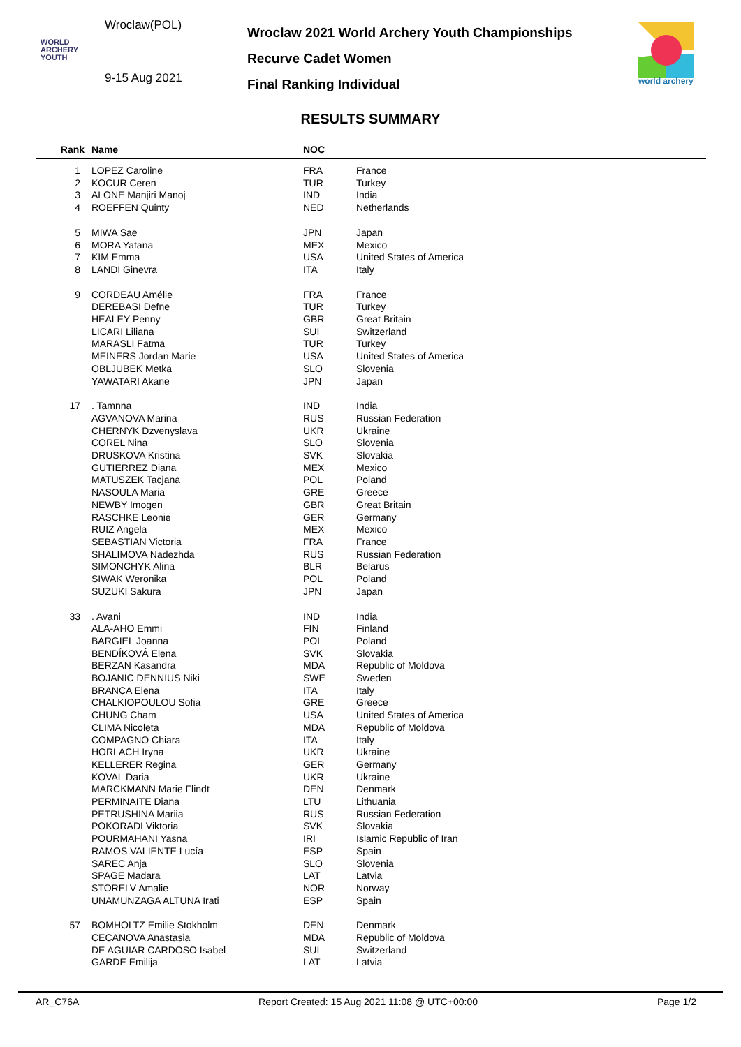Wroclaw(POL)
WORLD
ARCHERY
YOUTH
9-15 Aug 2021
Wroclaw 2021 World Archery Youth Championships
Recurve Cadet Women
Final Ranking Individual
world archery
RESULTS SUMMARY
| Rank | Name | NOC | |
| --- | --- | --- | --- |
| 1 | LOPEZ Caroline | FRA | France |
| 2 | KOCUR Ceren | TUR | Turkey |
| 3 | ALONE Manjiri Manoj | IND | India |
| 4 | ROEFFEN Quinty | NED | Netherlands |
| 5 | MIWA Sae | JPN | Japan |
| 6 | MORA Yatana | MEX | Mexico |
| 7 | KIM Emma | USA | United States of America |
| 8 | LANDI Ginevra | ITA | Italy |
| 9 | CORDEAU Amélie | FRA | France |
| | DEREBASI Defne | TUR | Turkey |
| | HEALEY Penny | GBR | Great Britain |
| | LICARI Liliana | SUI | Switzerland |
| | MARASLI Fatma | TUR | Turkey |
| | MEINERS Jordan Marie | USA | United States of America |
| | OBLJUBEK Metka | SLO | Slovenia |
| | YAWATARI Akane | JPN | Japan |
| 17 | . Tamnna | IND | India |
| | AGVANOVA Marina | RUS | Russian Federation |
| | CHERNYK Dzvenyslava | UKR | Ukraine |
| | COREL Nina | SLO | Slovenia |
| | DRUSKOVA Kristina | SVK | Slovakia |
| | GUTIERREZ Diana | MEX | Mexico |
| | MATUSZEK Tacjana | POL | Poland |
| | NASOULA Maria | GRE | Greece |
| | NEWBY Imogen | GBR | Great Britain |
| | RASCHKE Leonie | GER | Germany |
| | RUIZ Angela | MEX | Mexico |
| | SEBASTIAN Victoria | FRA | France |
| | SHALIMOVA Nadezhda | RUS | Russian Federation |
| | SIMONCHYK Alina | BLR | Belarus |
| | SIWAK Weronika | POL | Poland |
| | SUZUKI Sakura | JPN | Japan |
| 33 | . Avani | IND | India |
| | ALA-AHO Emmi | FIN | Finland |
| | BARGIEL Joanna | POL | Poland |
| | BENDÍKOVÁ Elena | SVK | Slovakia |
| | BERZAN Kasandra | MDA | Republic of Moldova |
| | BOJANIC DENNIUS Niki | SWE | Sweden |
| | BRANCA Elena | ITA | Italy |
| | CHALKIOPOULOU Sofia | GRE | Greece |
| | CHUNG Cham | USA | United States of America |
| | CLIMA Nicoleta | MDA | Republic of Moldova |
| | COMPAGNO Chiara | ITA | Italy |
| | HORLACH Iryna | UKR | Ukraine |
| | KELLERER Regina | GER | Germany |
| | KOVAL Daria | UKR | Ukraine |
| | MARCKMANN Marie Flindt | DEN | Denmark |
| | PERMINAITE Diana | LTU | Lithuania |
| | PETRUSHINA Mariia | RUS | Russian Federation |
| | POKORADI Viktoria | SVK | Slovakia |
| | POURMAHANI Yasna | IRI | Islamic Republic of Iran |
| | RAMOS VALIENTE Lucía | ESP | Spain |
| | SAREC Anja | SLO | Slovenia |
| | SPAGE Madara | LAT | Latvia |
| | STORELV Amalie | NOR | Norway |
| | UNAMUNZAGA ALTUNA Irati | ESP | Spain |
| 57 | BOMHOLTZ Emilie Stokholm | DEN | Denmark |
| | CECANOVA Anastasia | MDA | Republic of Moldova |
| | DE AGUIAR CARDOSO Isabel | SUI | Switzerland |
| | GARDE Emilija | LAT | Latvia |
AR_C76A Report Created: 15 Aug 2021 11:08 @ UTC+00:00 Page 1/2